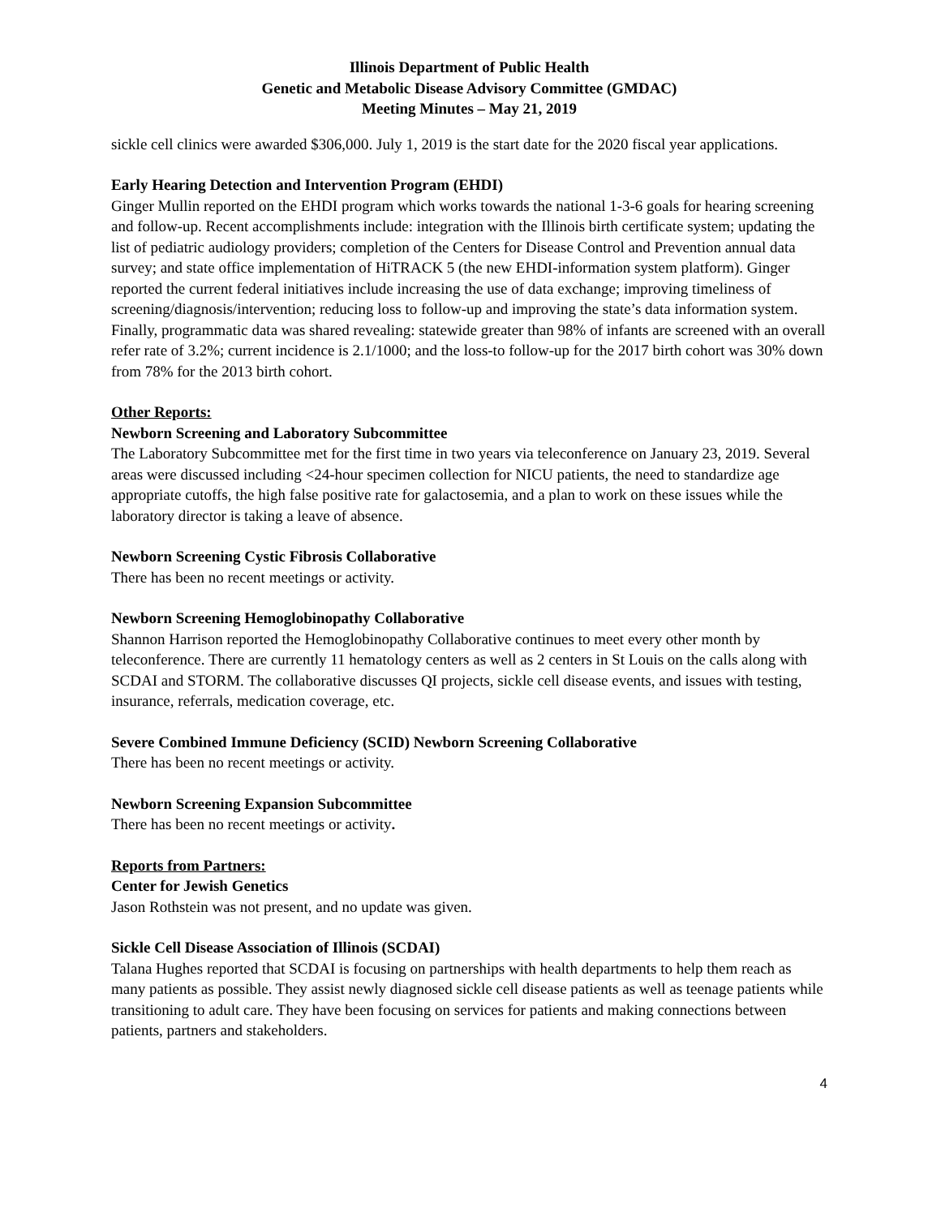Illinois Department of Public Health
Genetic and Metabolic Disease Advisory Committee (GMDAC)
Meeting Minutes – May 21, 2019
sickle cell clinics were awarded $306,000. July 1, 2019 is the start date for the 2020 fiscal year applications.
Early Hearing Detection and Intervention Program (EHDI)
Ginger Mullin reported on the EHDI program which works towards the national 1-3-6 goals for hearing screening and follow-up. Recent accomplishments include: integration with the Illinois birth certificate system; updating the list of pediatric audiology providers; completion of the Centers for Disease Control and Prevention annual data survey; and state office implementation of HiTRACK 5 (the new EHDI-information system platform). Ginger reported the current federal initiatives include increasing the use of data exchange; improving timeliness of screening/diagnosis/intervention; reducing loss to follow-up and improving the state’s data information system. Finally, programmatic data was shared revealing: statewide greater than 98% of infants are screened with an overall refer rate of 3.2%; current incidence is 2.1/1000; and the loss-to follow-up for the 2017 birth cohort was 30% down from 78% for the 2013 birth cohort.
Other Reports:
Newborn Screening and Laboratory Subcommittee
The Laboratory Subcommittee met for the first time in two years via teleconference on January 23, 2019. Several areas were discussed including <24-hour specimen collection for NICU patients, the need to standardize age appropriate cutoffs, the high false positive rate for galactosemia, and a plan to work on these issues while the laboratory director is taking a leave of absence.
Newborn Screening Cystic Fibrosis Collaborative
There has been no recent meetings or activity.
Newborn Screening Hemoglobinopathy Collaborative
Shannon Harrison reported the Hemoglobinopathy Collaborative continues to meet every other month by teleconference. There are currently 11 hematology centers as well as 2 centers in St Louis on the calls along with SCDAI and STORM. The collaborative discusses QI projects, sickle cell disease events, and issues with testing, insurance, referrals, medication coverage, etc.
Severe Combined Immune Deficiency (SCID) Newborn Screening Collaborative
There has been no recent meetings or activity.
Newborn Screening Expansion Subcommittee
There has been no recent meetings or activity.
Reports from Partners:
Center for Jewish Genetics
Jason Rothstein was not present, and no update was given.
Sickle Cell Disease Association of Illinois (SCDAI)
Talana Hughes reported that SCDAI is focusing on partnerships with health departments to help them reach as many patients as possible. They assist newly diagnosed sickle cell disease patients as well as teenage patients while transitioning to adult care. They have been focusing on services for patients and making connections between patients, partners and stakeholders.
4